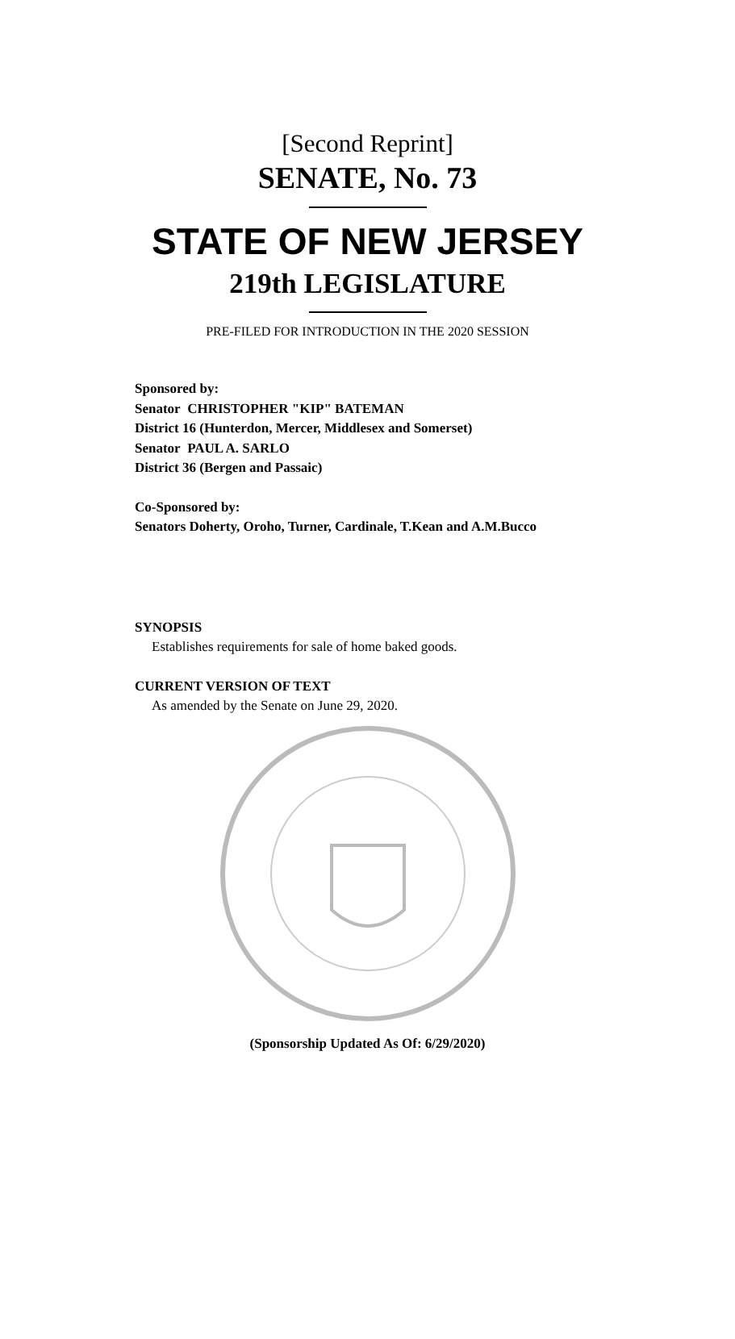[Second Reprint]
SENATE, No. 73
STATE OF NEW JERSEY
219th LEGISLATURE
PRE-FILED FOR INTRODUCTION IN THE 2020 SESSION
Sponsored by:
Senator CHRISTOPHER "KIP" BATEMAN
District 16 (Hunterdon, Mercer, Middlesex and Somerset)
Senator PAUL A. SARLO
District 36 (Bergen and Passaic)
Co-Sponsored by:
Senators Doherty, Oroho, Turner, Cardinale, T.Kean and A.M.Bucco
SYNOPSIS
Establishes requirements for sale of home baked goods.
CURRENT VERSION OF TEXT
As amended by the Senate on June 29, 2020.
(Sponsorship Updated As Of: 6/29/2020)